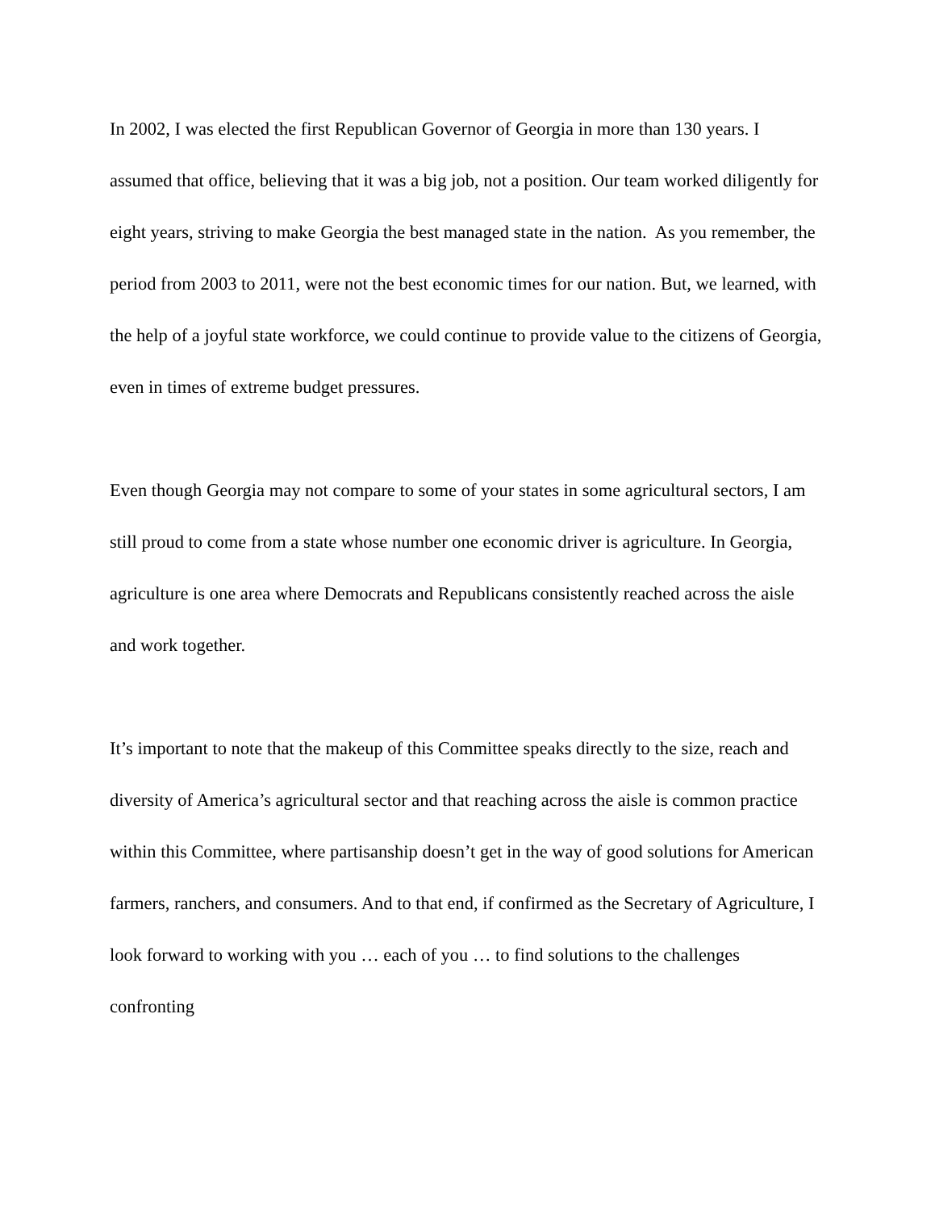In 2002, I was elected the first Republican Governor of Georgia in more than 130 years. I assumed that office, believing that it was a big job, not a position. Our team worked diligently for eight years, striving to make Georgia the best managed state in the nation. As you remember, the period from 2003 to 2011, were not the best economic times for our nation. But, we learned, with the help of a joyful state workforce, we could continue to provide value to the citizens of Georgia, even in times of extreme budget pressures.
Even though Georgia may not compare to some of your states in some agricultural sectors, I am still proud to come from a state whose number one economic driver is agriculture. In Georgia, agriculture is one area where Democrats and Republicans consistently reached across the aisle and work together.
It’s important to note that the makeup of this Committee speaks directly to the size, reach and diversity of America’s agricultural sector and that reaching across the aisle is common practice within this Committee, where partisanship doesn’t get in the way of good solutions for American farmers, ranchers, and consumers. And to that end, if confirmed as the Secretary of Agriculture, I look forward to working with you … each of you … to find solutions to the challenges confronting